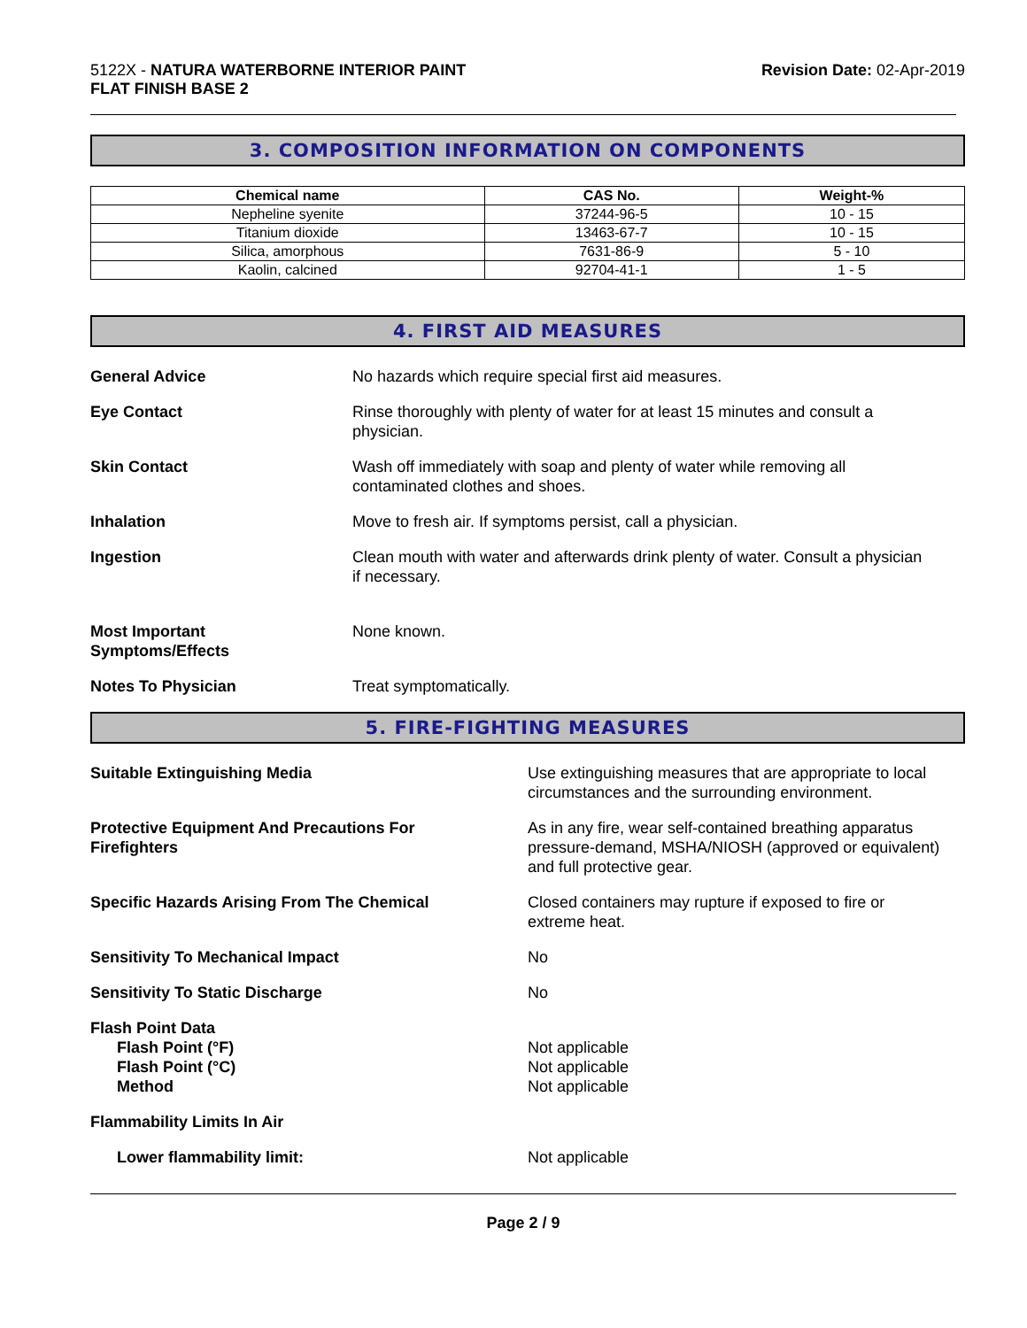5122X - NATURA WATERBORNE INTERIOR PAINT
FLAT FINISH BASE 2
Revision Date: 02-Apr-2019
3. COMPOSITION INFORMATION ON COMPONENTS
| Chemical name | CAS No. | Weight-% |
| --- | --- | --- |
| Nepheline syenite | 37244-96-5 | 10 - 15 |
| Titanium dioxide | 13463-67-7 | 10 - 15 |
| Silica, amorphous | 7631-86-9 | 5 - 10 |
| Kaolin, calcined | 92704-41-1 | 1 - 5 |
4. FIRST AID MEASURES
General Advice No hazards which require special first aid measures.
Eye Contact Rinse thoroughly with plenty of water for at least 15 minutes and consult a
physician.
Skin Contact Wash off immediately with soap and plenty of water while removing all
contaminated clothes and shoes.
Inhalation Move to fresh air. If symptoms persist, call a physician.
Ingestion Clean mouth with water and afterwards drink plenty of water. Consult a physician
if necessary.
Most Important
Symptoms/Effects
None known.
Notes To Physician Treat symptomatically.
5. FIRE-FIGHTING MEASURES
Suitable Extinguishing Media Use extinguishing measures that are appropriate to local
circumstances and the surrounding environment.
Protective Equipment And Precautions For
Firefighters
As in any fire, wear self-contained breathing apparatus
pressure-demand, MSHA/NIOSH (approved or equivalent)
and full protective gear.
Specific Hazards Arising From The Chemical Closed containers may rupture if exposed to fire or
extreme heat.
Sensitivity To Mechanical Impact No
Sensitivity To Static Discharge No
Flash Point Data
Flash Point (°F)
Flash Point (°C)
Method
Not applicable
Not applicable
Not applicable
Flammability Limits In Air
Lower flammability limit: Not applicable
Page 2 / 9